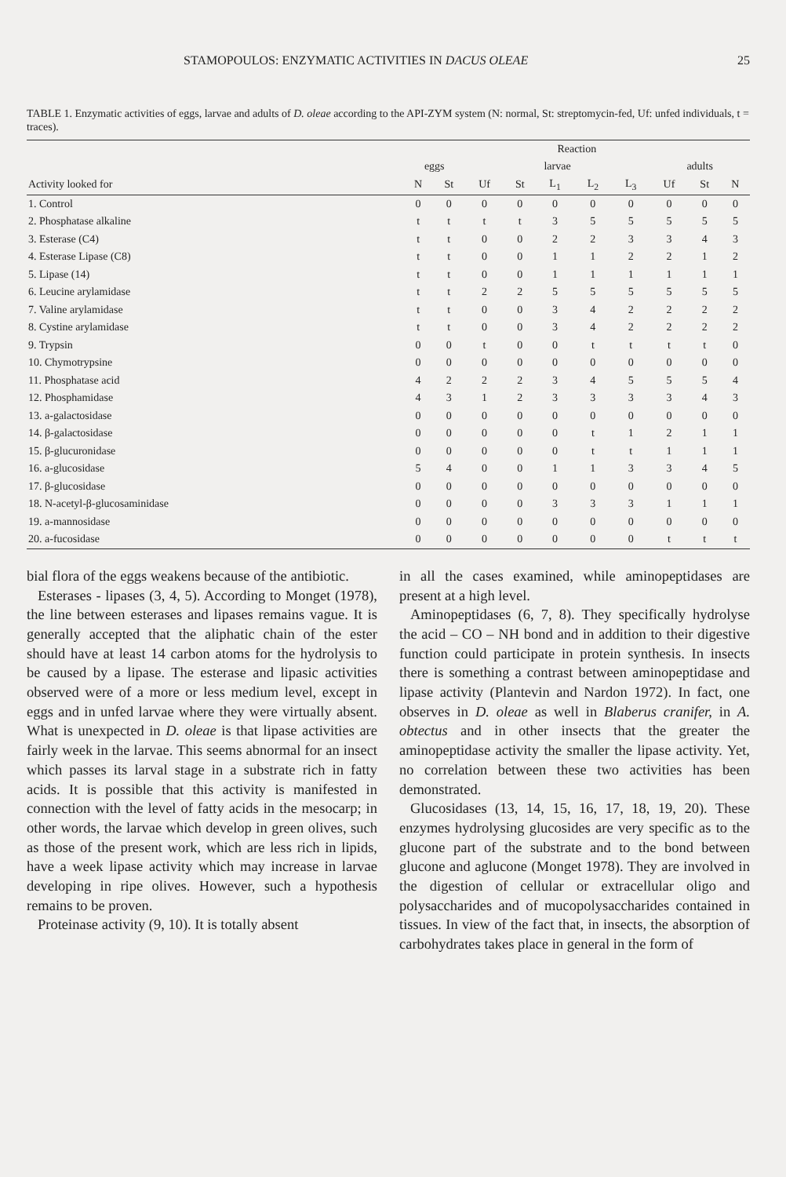STAMOPOULOS: ENZYMATIC ACTIVITIES IN DACUS OLEAE 25
TABLE 1. Enzymatic activities of eggs, larvae and adults of D. oleae according to the API-ZYM system (N: normal, St: streptomycin-fed, Uf: unfed individuals, t = traces).
| | Reaction | | | | | | | | | |
| --- | --- | --- | --- | --- | --- | --- | --- | --- | --- | --- |
| | eggs | | larvae | | | | | adults | | |
| Activity looked for | N | St | Uf | St | L<sub>1</sub> | L<sub>2</sub> | L<sub>3</sub> | Uf | St | N |
| 1. Control | 0 | 0 | 0 | 0 | 0 | 0 | 0 | 0 | 0 | 0 |
| 2. Phosphatase alkaline | t | t | t | t | 3 | 5 | 5 | 5 | 5 | 5 |
| 3. Esterase (C4) | t | t | 0 | 0 | 2 | 2 | 3 | 3 | 4 | 3 |
| 4. Esterase Lipase (C8) | t | t | 0 | 0 | 1 | 1 | 2 | 2 | 1 | 2 |
| 5. Lipase (14) | t | t | 0 | 0 | 1 | 1 | 1 | 1 | 1 | 1 |
| 6. Leucine arylamidase | t | t | 2 | 2 | 5 | 5 | 5 | 5 | 5 | 5 |
| 7. Valine arylamidase | t | t | 0 | 0 | 3 | 4 | 2 | 2 | 2 | 2 |
| 8. Cystine arylamidase | t | t | 0 | 0 | 3 | 4 | 2 | 2 | 2 | 2 |
| 9. Trypsin | 0 | 0 | t | 0 | 0 | t | t | t | t | 0 |
| 10. Chymotrypsine | 0 | 0 | 0 | 0 | 0 | 0 | 0 | 0 | 0 | 0 |
| 11. Phosphatase acid | 4 | 2 | 2 | 2 | 3 | 4 | 5 | 5 | 5 | 4 |
| 12. Phosphamidase | 4 | 3 | 1 | 2 | 3 | 3 | 3 | 3 | 4 | 3 |
| 13. a-galactosidase | 0 | 0 | 0 | 0 | 0 | 0 | 0 | 0 | 0 | 0 |
| 14. β-galactosidase | 0 | 0 | 0 | 0 | 0 | t | 1 | 2 | 1 | 1 |
| 15. β-glucuronidase | 0 | 0 | 0 | 0 | 0 | t | t | 1 | 1 | 1 |
| 16. a-glucosidase | 5 | 4 | 0 | 0 | 1 | 1 | 3 | 3 | 4 | 5 |
| 17. β-glucosidase | 0 | 0 | 0 | 0 | 0 | 0 | 0 | 0 | 0 | 0 |
| 18. N-acetyl-β-glucosaminidase | 0 | 0 | 0 | 0 | 3 | 3 | 3 | 1 | 1 | 1 |
| 19. a-mannosidase | 0 | 0 | 0 | 0 | 0 | 0 | 0 | 0 | 0 | 0 |
| 20. a-fucosidase | 0 | 0 | 0 | 0 | 0 | 0 | 0 | t | t | t |
bial flora of the eggs weakens because of the antibiotic.
Esterases - lipases (3, 4, 5). According to Monget (1978), the line between esterases and lipases remains vague. It is generally accepted that the aliphatic chain of the ester should have at least 14 carbon atoms for the hydrolysis to be caused by a lipase. The esterase and lipasic activities observed were of a more or less medium level, except in eggs and in unfed larvae where they were virtually absent. What is unexpected in D. oleae is that lipase activities are fairly week in the larvae. This seems abnormal for an insect which passes its larval stage in a substrate rich in fatty acids. It is possible that this activity is manifested in connection with the level of fatty acids in the mesocarp; in other words, the larvae which develop in green olives, such as those of the present work, which are less rich in lipids, have a week lipase activity which may increase in larvae developing in ripe olives. However, such a hypothesis remains to be proven.
Proteinase activity (9, 10). It is totally absent
in all the cases examined, while aminopeptidases are present at a high level.
Aminopeptidases (6, 7, 8). They specifically hydrolyse the acid – CO – NH bond and in addition to their digestive function could participate in protein synthesis. In insects there is something a contrast between aminopeptidase and lipase activity (Plantevin and Nardon 1972). In fact, one observes in D. oleae as well in Blaberus cranifer, in A. obtectus and in other insects that the greater the aminopeptidase activity the smaller the lipase activity. Yet, no correlation between these two activities has been demonstrated.
Glucosidases (13, 14, 15, 16, 17, 18, 19, 20). These enzymes hydrolysing glucosides are very specific as to the glucone part of the substrate and to the bond between glucone and aglucone (Monget 1978). They are involved in the digestion of cellular or extracellular oligo and polysaccharides and of mucopolysaccharides contained in tissues. In view of the fact that, in insects, the absorption of carbohydrates takes place in general in the form of